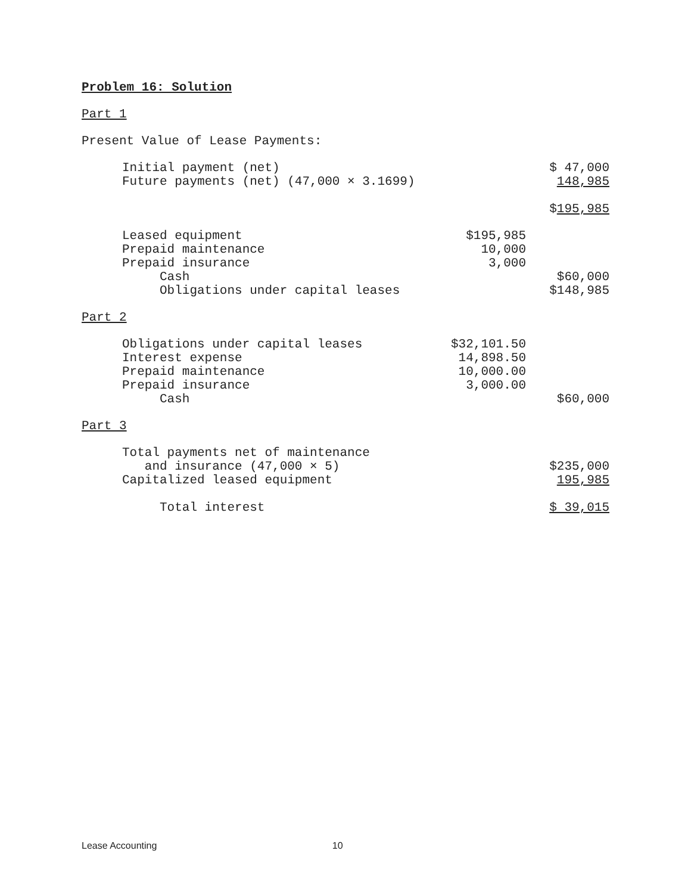Problem 16: Solution
Part 1
Present Value of Lease Payments:
| Initial payment (net) | | $ 47,000 |
| Future payments (net) (47,000 × 3.1699) | | 148,985 |
| | | $ 195,985 |
| Leased equipment | $195,985 | |
| Prepaid maintenance | 10,000 | |
| Prepaid insurance | 3,000 | |
| Cash | | $60,000 |
| Obligations under capital leases | | $148,985 |
Part 2
| Obligations under capital leases | $32,101.50 | |
| Interest expense | 14,898.50 | |
| Prepaid maintenance | 10,000.00 | |
| Prepaid insurance | 3,000.00 | |
| Cash | | $60,000 |
Part 3
| Total payments net of maintenance | | |
| and insurance (47,000 × 5) | | $235,000 |
| Capitalized leased equipment | | 195,985 |
| Total interest | | $ 39,015 |
Lease Accounting 10